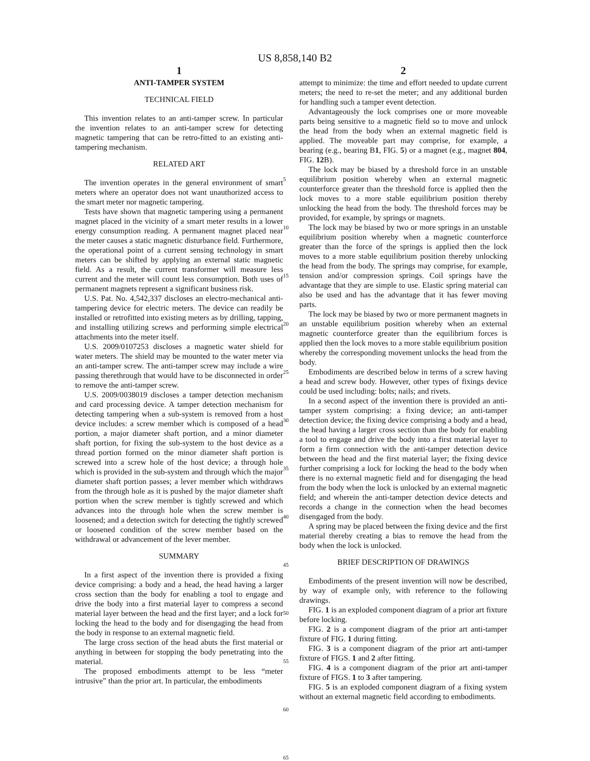US 8,858,140 B2
1
ANTI-TAMPER SYSTEM
TECHNICAL FIELD
This invention relates to an anti-tamper screw. In particular the invention relates to an anti-tamper screw for detecting magnetic tampering that can be retro-fitted to an existing anti-tampering mechanism.
RELATED ART
The invention operates in the general environment of smart meters where an operator does not want unauthorized access to the smart meter nor magnetic tampering.
Tests have shown that magnetic tampering using a permanent magnet placed in the vicinity of a smart meter results in a lower energy consumption reading. A permanent magnet placed near the meter causes a static magnetic disturbance field. Furthermore, the operational point of a current sensing technology in smart meters can be shifted by applying an external static magnetic field. As a result, the current transformer will measure less current and the meter will count less consumption. Both uses of permanent magnets represent a significant business risk.
U.S. Pat. No. 4,542,337 discloses an electro-mechanical anti-tampering device for electric meters. The device can readily be installed or retrofitted into existing meters as by drilling, tapping, and installing utilizing screws and performing simple electrical attachments into the meter itself.
U.S. 2009/0107253 discloses a magnetic water shield for water meters. The shield may be mounted to the water meter via an anti-tamper screw. The anti-tamper screw may include a wire passing therethrough that would have to be disconnected in order to remove the anti-tamper screw.
U.S. 2009/0038019 discloses a tamper detection mechanism and card processing device. A tamper detection mechanism for detecting tampering when a sub-system is removed from a host device includes: a screw member which is composed of a head portion, a major diameter shaft portion, and a minor diameter shaft portion, for fixing the sub-system to the host device as a thread portion formed on the minor diameter shaft portion is screwed into a screw hole of the host device; a through hole which is provided in the sub-system and through which the major diameter shaft portion passes; a lever member which withdraws from the through hole as it is pushed by the major diameter shaft portion when the screw member is tightly screwed and which advances into the through hole when the screw member is loosened; and a detection switch for detecting the tightly screwed or loosened condition of the screw member based on the withdrawal or advancement of the lever member.
SUMMARY
In a first aspect of the invention there is provided a fixing device comprising: a body and a head, the head having a larger cross section than the body for enabling a tool to engage and drive the body into a first material layer to compress a second material layer between the head and the first layer; and a lock for locking the head to the body and for disengaging the head from the body in response to an external magnetic field.
The large cross section of the head abuts the first material or anything in between for stopping the body penetrating into the material.
The proposed embodiments attempt to be less “meter intrusive” than the prior art. In particular, the embodiments
5
10
15
20
25
30
35
40
45
50
55
60
65
2
attempt to minimize: the time and effort needed to update current meters; the need to re-set the meter; and any additional burden for handling such a tamper event detection.
Advantageously the lock comprises one or more moveable parts being sensitive to a magnetic field so to move and unlock the head from the body when an external magnetic field is applied. The moveable part may comprise, for example, a bearing (e.g., bearing B1, FIG. 5) or a magnet (e.g., magnet 804, FIG. 12 B).
The lock may be biased by a threshold force in an unstable equilibrium position whereby when an external magnetic counterforce greater than the threshold force is applied then the lock moves to a more stable equilibrium position thereby unlocking the head from the body. The threshold forces may be provided, for example, by springs or magnets.
The lock may be biased by two or more springs in an unstable equilibrium position whereby when a magnetic counterforce greater than the force of the springs is applied then the lock moves to a more stable equilibrium position thereby unlocking the head from the body. The springs may comprise, for example, tension and/or compression springs. Coil springs have the advantage that they are simple to use. Elastic spring material can also be used and has the advantage that it has fewer moving parts.
The lock may be biased by two or more permanent magnets in an unstable equilibrium position whereby when an external magnetic counterforce greater than the equilibrium forces is applied then the lock moves to a more stable equilibrium position whereby the corresponding movement unlocks the head from the body.
Embodiments are described below in terms of a screw having a head and screw body. However, other types of fixings device could be used including: bolts; nails; and rivets.
In a second aspect of the invention there is provided an anti-tamper system comprising: a fixing device; an anti-tamper detection device; the fixing device comprising a body and a head, the head having a larger cross section than the body for enabling a tool to engage and drive the body into a first material layer to form a firm connection with the anti-tamper detection device between the head and the first material layer; the fixing device further comprising a lock for locking the head to the body when there is no external magnetic field and for disengaging the head from the body when the lock is unlocked by an external magnetic field; and wherein the anti-tamper detection device detects and records a change in the connection when the head becomes disengaged from the body.
A spring may be placed between the fixing device and the first material thereby creating a bias to remove the head from the body when the lock is unlocked.
BRIEF DESCRIPTION OF DRAWINGS
Embodiments of the present invention will now be described, by way of example only, with reference to the following drawings.
FIG. 1 is an exploded component diagram of a prior art fixture before locking.
FIG. 2 is a component diagram of the prior art anti-tamper fixture of FIG. 1 during fitting.
FIG. 3 is a component diagram of the prior art anti-tamper fixture of FIGS. 1 and 2 after fitting.
FIG. 4 is a component diagram of the prior art anti-tamper fixture of FIGS. 1 to 3 after tampering.
FIG. 5 is an exploded component diagram of a fixing system without an external magnetic field according to embodiments.